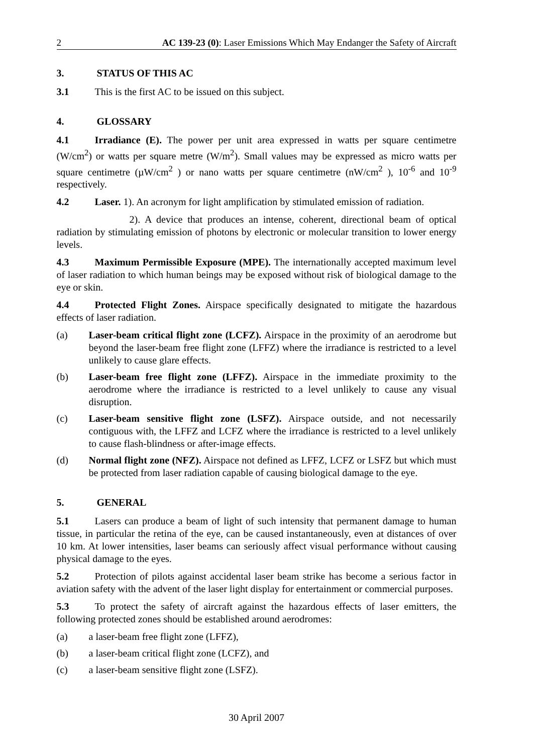2 AC 139-23 (0): Laser Emissions Which May Endanger the Safety of Aircraft
3. STATUS OF THIS AC
3.1 This is the first AC to be issued on this subject.
4. GLOSSARY
4.1 Irradiance (E). The power per unit area expressed in watts per square centimetre (W/cm<sup>2</sup>) or watts per square metre (W/m<sup>2</sup>). Small values may be expressed as micro watts per square centimetre (µW/cm<sup>2</sup> ) or nano watts per square centimetre (nW/cm<sup>2</sup> ), 10<sup>-6</sup> and 10<sup>-9</sup> respectively.
4.2 Laser. 1). An acronym for light amplification by stimulated emission of radiation.
2). A device that produces an intense, coherent, directional beam of optical radiation by stimulating emission of photons by electronic or molecular transition to lower energy levels.
4.3 Maximum Permissible Exposure (MPE). The internationally accepted maximum level of laser radiation to which human beings may be exposed without risk of biological damage to the eye or skin.
4.4 Protected Flight Zones. Airspace specifically designated to mitigate the hazardous effects of laser radiation.
(a) Laser-beam critical flight zone (LCFZ). Airspace in the proximity of an aerodrome but beyond the laser-beam free flight zone (LFFZ) where the irradiance is restricted to a level unlikely to cause glare effects.
(b) Laser-beam free flight zone (LFFZ). Airspace in the immediate proximity to the aerodrome where the irradiance is restricted to a level unlikely to cause any visual disruption.
(c) Laser-beam sensitive flight zone (LSFZ). Airspace outside, and not necessarily contiguous with, the LFFZ and LCFZ where the irradiance is restricted to a level unlikely to cause flash-blindness or after-image effects.
(d) Normal flight zone (NFZ). Airspace not defined as LFFZ, LCFZ or LSFZ but which must be protected from laser radiation capable of causing biological damage to the eye.
5. GENERAL
5.1 Lasers can produce a beam of light of such intensity that permanent damage to human tissue, in particular the retina of the eye, can be caused instantaneously, even at distances of over 10 km. At lower intensities, laser beams can seriously affect visual performance without causing physical damage to the eyes.
5.2 Protection of pilots against accidental laser beam strike has become a serious factor in aviation safety with the advent of the laser light display for entertainment or commercial purposes.
5.3 To protect the safety of aircraft against the hazardous effects of laser emitters, the following protected zones should be established around aerodromes:
(a) a laser-beam free flight zone (LFFZ),
(b) a laser-beam critical flight zone (LCFZ), and
(c) a laser-beam sensitive flight zone (LSFZ).
30 April 2007